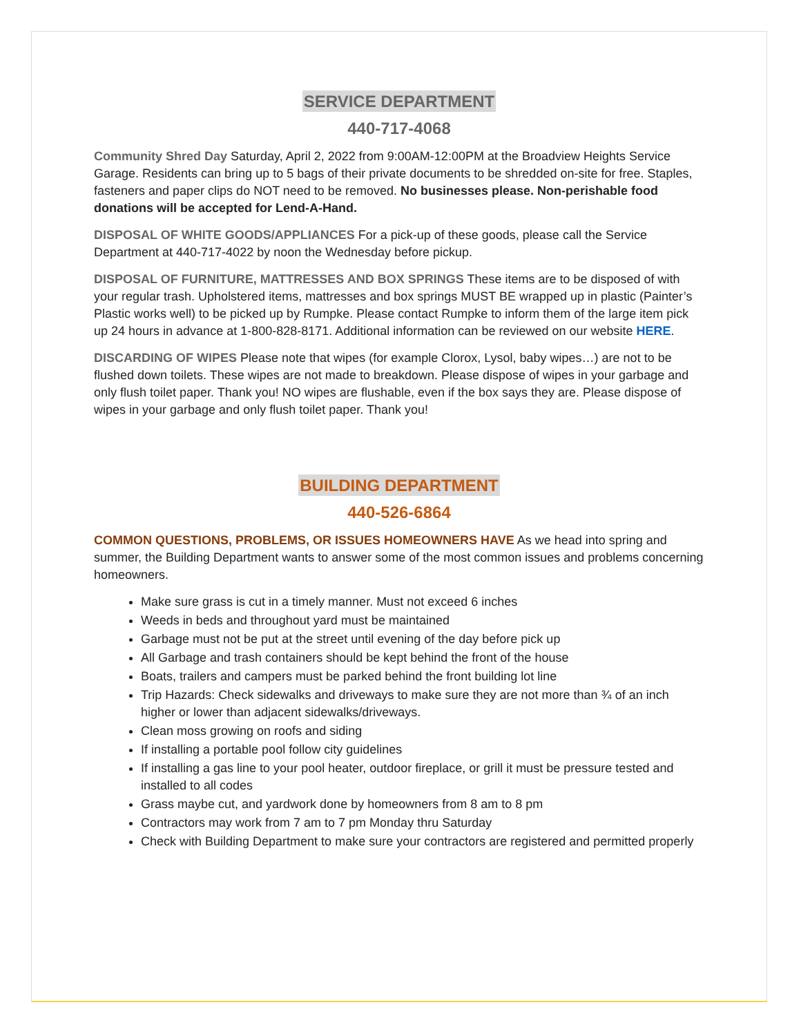SERVICE DEPARTMENT
440-717-4068
Community Shred Day Saturday, April 2, 2022 from 9:00AM-12:00PM at the Broadview Heights Service Garage. Residents can bring up to 5 bags of their private documents to be shredded on-site for free. Staples, fasteners and paper clips do NOT need to be removed. No businesses please. Non-perishable food donations will be accepted for Lend-A-Hand.
DISPOSAL OF WHITE GOODS/APPLIANCES For a pick-up of these goods, please call the Service Department at 440-717-4022 by noon the Wednesday before pickup.
DISPOSAL OF FURNITURE, MATTRESSES AND BOX SPRINGS These items are to be disposed of with your regular trash. Upholstered items, mattresses and box springs MUST BE wrapped up in plastic (Painter’s Plastic works well) to be picked up by Rumpke. Please contact Rumpke to inform them of the large item pick up 24 hours in advance at 1-800-828-8171. Additional information can be reviewed on our website HERE.
DISCARDING OF WIPES Please note that wipes (for example Clorox, Lysol, baby wipes…) are not to be flushed down toilets. These wipes are not made to breakdown. Please dispose of wipes in your garbage and only flush toilet paper. Thank you! NO wipes are flushable, even if the box says they are. Please dispose of wipes in your garbage and only flush toilet paper. Thank you!
BUILDING DEPARTMENT
440-526-6864
COMMON QUESTIONS, PROBLEMS, OR ISSUES HOMEOWNERS HAVE As we head into spring and summer, the Building Department wants to answer some of the most common issues and problems concerning homeowners.
Make sure grass is cut in a timely manner. Must not exceed 6 inches
Weeds in beds and throughout yard must be maintained
Garbage must not be put at the street until evening of the day before pick up
All Garbage and trash containers should be kept behind the front of the house
Boats, trailers and campers must be parked behind the front building lot line
Trip Hazards: Check sidewalks and driveways to make sure they are not more than ¾ of an inch higher or lower than adjacent sidewalks/driveways.
Clean moss growing on roofs and siding
If installing a portable pool follow city guidelines
If installing a gas line to your pool heater, outdoor fireplace, or grill it must be pressure tested and installed to all codes
Grass maybe cut, and yardwork done by homeowners from 8 am to 8 pm
Contractors may work from 7 am to 7 pm Monday thru Saturday
Check with Building Department to make sure your contractors are registered and permitted properly